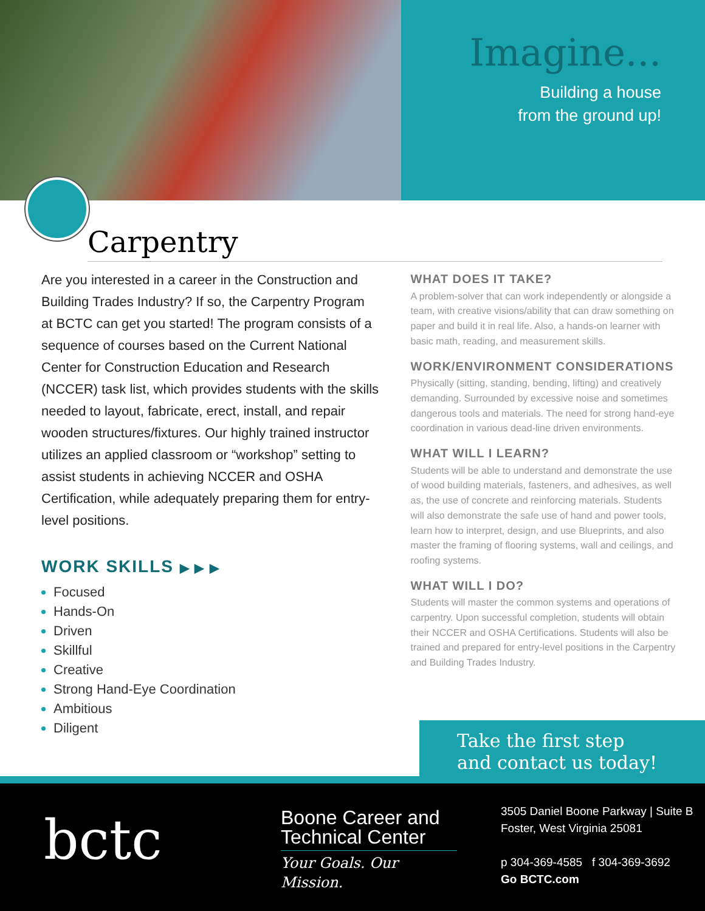Imagine...
Building a house
from the ground up!
Carpentry
Are you interested in a career in the Construction and Building Trades Industry? If so, the Carpentry Program at BCTC can get you started! The program consists of a sequence of courses based on the Current National Center for Construction Education and Research (NCCER) task list, which provides students with the skills needed to layout, fabricate, erect, install, and repair wooden structures/fixtures. Our highly trained instructor utilizes an applied classroom or “workshop” setting to assist students in achieving NCCER and OSHA Certification, while adequately preparing them for entry-level positions.
WORK SKILLS ▶ ▶ ▶
Focused
Hands-On
Driven
Skillful
Creative
Strong Hand-Eye Coordination
Ambitious
Diligent
WHAT DOES IT TAKE?
A problem-solver that can work independently or alongside a team, with creative visions/ability that can draw something on paper and build it in real life. Also, a hands-on learner with basic math, reading, and measurement skills.
WORK/ENVIRONMENT CONSIDERATIONS
Physically (sitting, standing, bending, lifting) and creatively demanding. Surrounded by excessive noise and sometimes dangerous tools and materials. The need for strong hand-eye coordination in various dead-line driven environments.
WHAT WILL I LEARN?
Students will be able to understand and demonstrate the use of wood building materials, fasteners, and adhesives, as well as, the use of concrete and reinforcing materials. Students will also demonstrate the safe use of hand and power tools, learn how to interpret, design, and use Blueprints, and also master the framing of flooring systems, wall and ceilings, and roofing systems.
WHAT WILL I DO?
Students will master the common systems and operations of carpentry. Upon successful completion, students will obtain their NCCER and OSHA Certifications. Students will also be trained and prepared for entry-level positions in the Carpentry and Building Trades Industry.
Take the first step
and contact us today!
bctc
Boone Career and Technical Center
Your Goals. Our Mission.
3505 Daniel Boone Parkway | Suite B
Foster, West Virginia 25081
p 304-369-4585 f 304-369-3692
Go BCTC.com